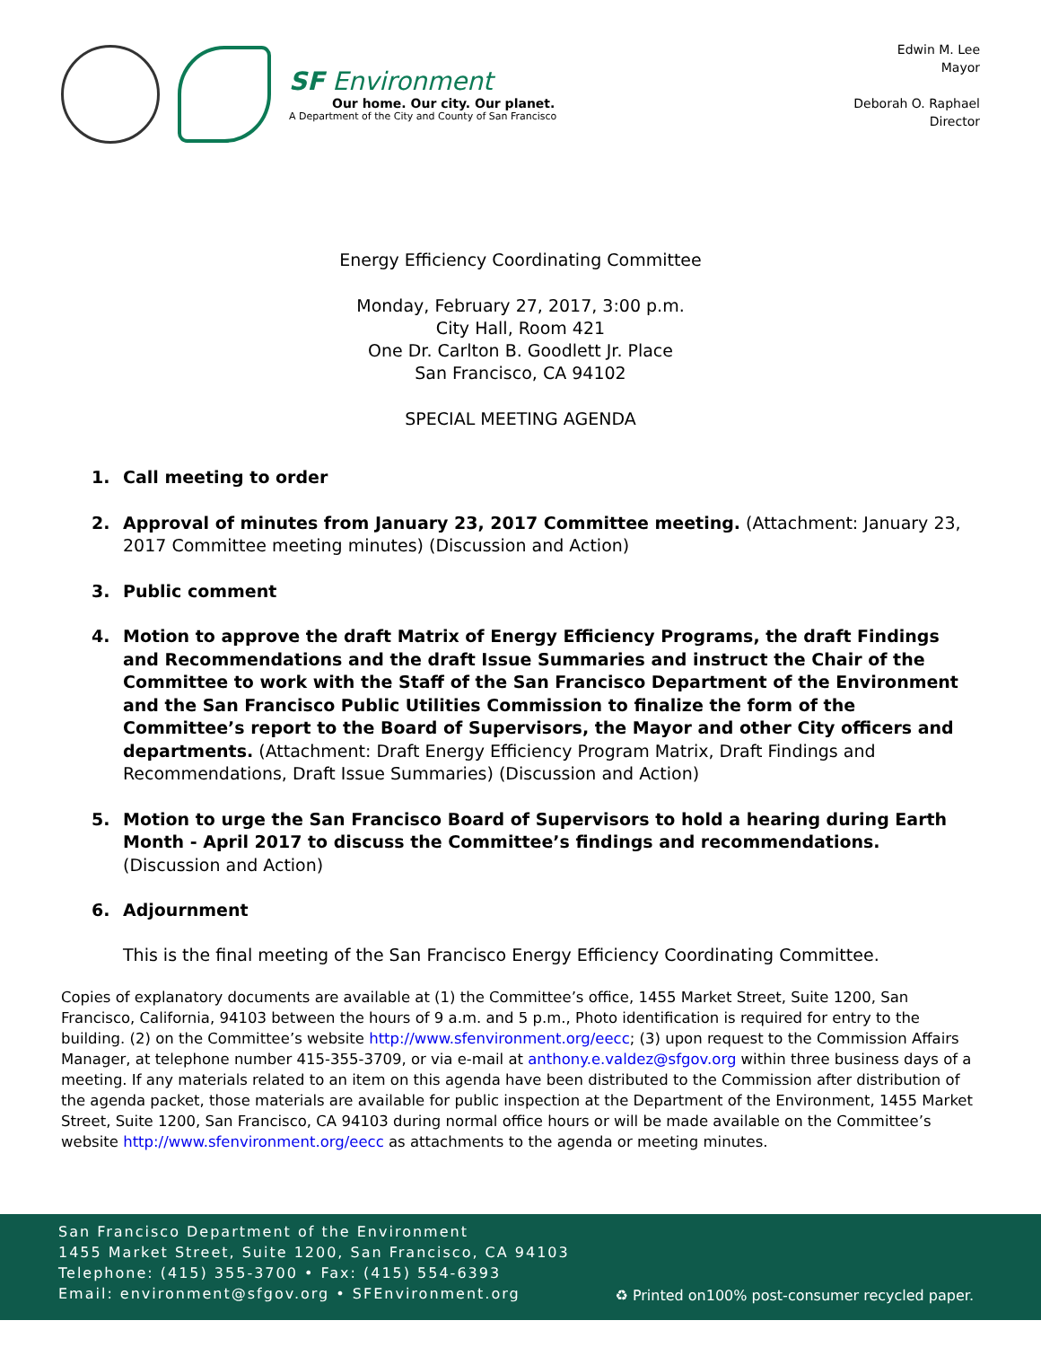SF Environment
Our home. Our city. Our planet.
A Department of the City and County of San Francisco
Edwin M. Lee
Mayor
Deborah O. Raphael
Director
Energy Efficiency Coordinating Committee
Monday, February 27, 2017, 3:00 p.m.
City Hall, Room 421
One Dr. Carlton B. Goodlett Jr. Place
San Francisco, CA 94102
SPECIAL MEETING AGENDA
1. Call meeting to order
2. Approval of minutes from January 23, 2017 Committee meeting. (Attachment: January 23, 2017 Committee meeting minutes) (Discussion and Action)
3. Public comment
4. Motion to approve the draft Matrix of Energy Efficiency Programs, the draft Findings and Recommendations and the draft Issue Summaries and instruct the Chair of the Committee to work with the Staff of the San Francisco Department of the Environment and the San Francisco Public Utilities Commission to finalize the form of the Committee’s report to the Board of Supervisors, the Mayor and other City officers and departments. (Attachment: Draft Energy Efficiency Program Matrix, Draft Findings and Recommendations, Draft Issue Summaries) (Discussion and Action)
5. Motion to urge the San Francisco Board of Supervisors to hold a hearing during Earth Month - April 2017 to discuss the Committee’s findings and recommendations. (Discussion and Action)
6. Adjournment
This is the final meeting of the San Francisco Energy Efficiency Coordinating Committee.
Copies of explanatory documents are available at (1) the Committee’s office, 1455 Market Street, Suite 1200, San Francisco, California, 94103 between the hours of 9 a.m. and 5 p.m., Photo identification is required for entry to the building. (2) on the Committee’s website http://www.sfenvironment.org/eecc; (3) upon request to the Commission Affairs Manager, at telephone number 415-355-3709, or via e-mail at anthony.e.valdez@sfgov.org within three business days of a meeting. If any materials related to an item on this agenda have been distributed to the Commission after distribution of the agenda packet, those materials are available for public inspection at the Department of the Environment, 1455 Market Street, Suite 1200, San Francisco, CA 94103 during normal office hours or will be made available on the Committee’s website http://www.sfenvironment.org/eecc as attachments to the agenda or meeting minutes.
San Francisco Department of the Environment
1455 Market Street, Suite 1200, San Francisco, CA 94103
Telephone: (415) 355-3700 • Fax: (415) 554-6393
Email: environment@sfgov.org • SFEnvironment.org
♻ Printed on100% post-consumer recycled paper.